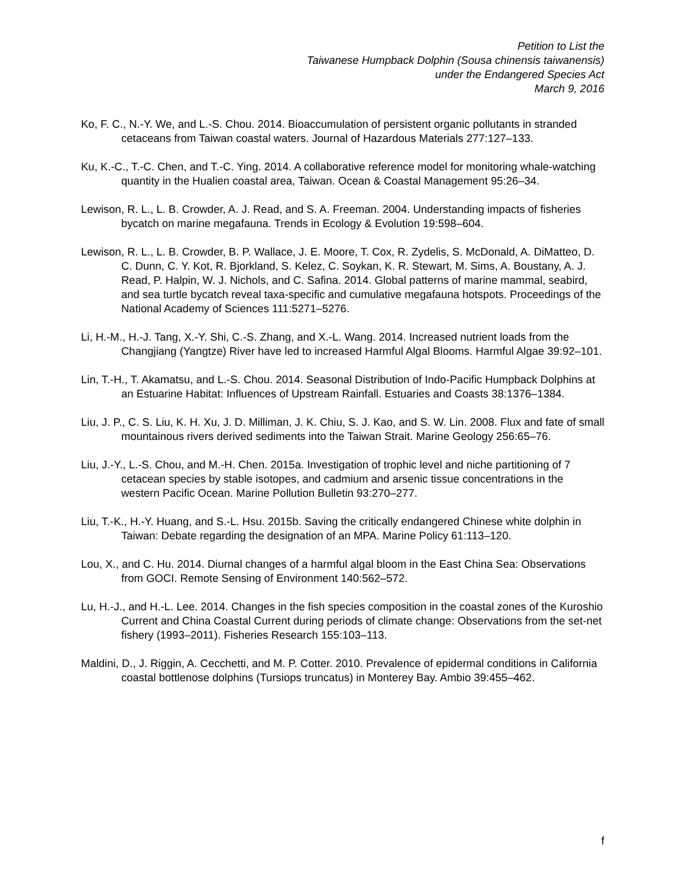Petition to List the
Taiwanese Humpback Dolphin (Sousa chinensis taiwanensis)
under the Endangered Species Act
March 9, 2016
Ko, F. C., N.-Y. We, and L.-S. Chou. 2014. Bioaccumulation of persistent organic pollutants in stranded cetaceans from Taiwan coastal waters. Journal of Hazardous Materials 277:127–133.
Ku, K.-C., T.-C. Chen, and T.-C. Ying. 2014. A collaborative reference model for monitoring whale-watching quantity in the Hualien coastal area, Taiwan. Ocean & Coastal Management 95:26–34.
Lewison, R. L., L. B. Crowder, A. J. Read, and S. A. Freeman. 2004. Understanding impacts of fisheries bycatch on marine megafauna. Trends in Ecology & Evolution 19:598–604.
Lewison, R. L., L. B. Crowder, B. P. Wallace, J. E. Moore, T. Cox, R. Zydelis, S. McDonald, A. DiMatteo, D. C. Dunn, C. Y. Kot, R. Bjorkland, S. Kelez, C. Soykan, K. R. Stewart, M. Sims, A. Boustany, A. J. Read, P. Halpin, W. J. Nichols, and C. Safina. 2014. Global patterns of marine mammal, seabird, and sea turtle bycatch reveal taxa-specific and cumulative megafauna hotspots. Proceedings of the National Academy of Sciences 111:5271–5276.
Li, H.-M., H.-J. Tang, X.-Y. Shi, C.-S. Zhang, and X.-L. Wang. 2014. Increased nutrient loads from the Changjiang (Yangtze) River have led to increased Harmful Algal Blooms. Harmful Algae 39:92–101.
Lin, T.-H., T. Akamatsu, and L.-S. Chou. 2014. Seasonal Distribution of Indo-Pacific Humpback Dolphins at an Estuarine Habitat: Influences of Upstream Rainfall. Estuaries and Coasts 38:1376–1384.
Liu, J. P., C. S. Liu, K. H. Xu, J. D. Milliman, J. K. Chiu, S. J. Kao, and S. W. Lin. 2008. Flux and fate of small mountainous rivers derived sediments into the Taiwan Strait. Marine Geology 256:65–76.
Liu, J.-Y., L.-S. Chou, and M.-H. Chen. 2015a. Investigation of trophic level and niche partitioning of 7 cetacean species by stable isotopes, and cadmium and arsenic tissue concentrations in the western Pacific Ocean. Marine Pollution Bulletin 93:270–277.
Liu, T.-K., H.-Y. Huang, and S.-L. Hsu. 2015b. Saving the critically endangered Chinese white dolphin in Taiwan: Debate regarding the designation of an MPA. Marine Policy 61:113–120.
Lou, X., and C. Hu. 2014. Diurnal changes of a harmful algal bloom in the East China Sea: Observations from GOCI. Remote Sensing of Environment 140:562–572.
Lu, H.-J., and H.-L. Lee. 2014. Changes in the fish species composition in the coastal zones of the Kuroshio Current and China Coastal Current during periods of climate change: Observations from the set-net fishery (1993–2011). Fisheries Research 155:103–113.
Maldini, D., J. Riggin, A. Cecchetti, and M. P. Cotter. 2010. Prevalence of epidermal conditions in California coastal bottlenose dolphins (Tursiops truncatus) in Monterey Bay. Ambio 39:455–462.
f